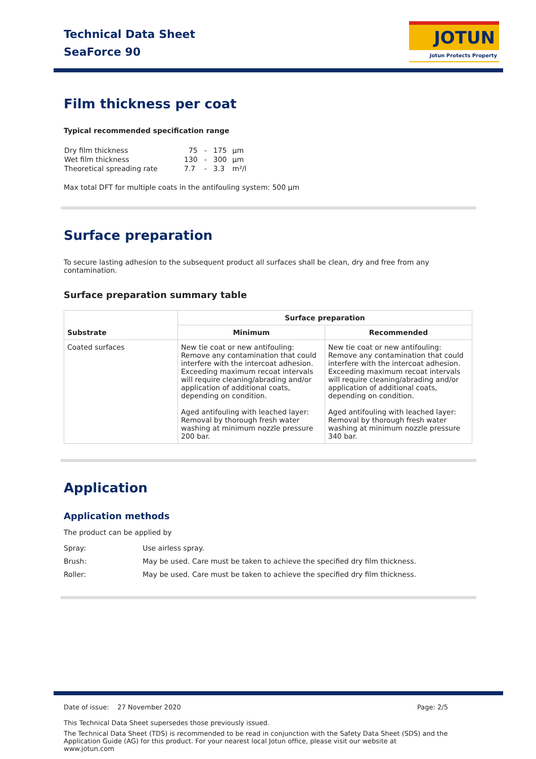Technical Data Sheet
SeaForce 90
JOTUN
Jotun Protects Property
Film thickness per coat
Typical recommended specification range
| Dry film thickness | 75 | - | 175 | µm |
| Wet film thickness | 130 | - | 300 | µm |
| Theoretical spreading rate | 7.7 | - | 3.3 | m²/l |
Max total DFT for multiple coats in the antifouling system: 500 µm
Surface preparation
To secure lasting adhesion to the subsequent product all surfaces shall be clean, dry and free from any contamination.
Surface preparation summary table
| Substrate | Surface preparation | |
| --- | --- | --- |
| | Minimum | Recommended |
| Coated surfaces | New tie coat or new antifouling: Remove any contamination that could interfere with the intercoat adhesion. Exceeding maximum recoat intervals will require cleaning/abrading and/or application of additional coats, depending on condition. Aged antifouling with leached layer: Removal by thorough fresh water washing at minimum nozzle pressure 200 bar. | New tie coat or new antifouling: Remove any contamination that could interfere with the intercoat adhesion. Exceeding maximum recoat intervals will require cleaning/abrading and/or application of additional coats, depending on condition. Aged antifouling with leached layer: Removal by thorough fresh water washing at minimum nozzle pressure 340 bar. |
Application
Application methods
The product can be applied by
| Spray: | Use airless spray. |
| Brush: | May be used. Care must be taken to achieve the specified dry film thickness. |
| Roller: | May be used. Care must be taken to achieve the specified dry film thickness. |
Date of issue: 27 November 2020 Page: 2/5
This Technical Data Sheet supersedes those previously issued.
The Technical Data Sheet (TDS) is recommended to be read in conjunction with the Safety Data Sheet (SDS) and the Application Guide (AG) for this product. For your nearest local Jotun office, please visit our website at www.jotun.com